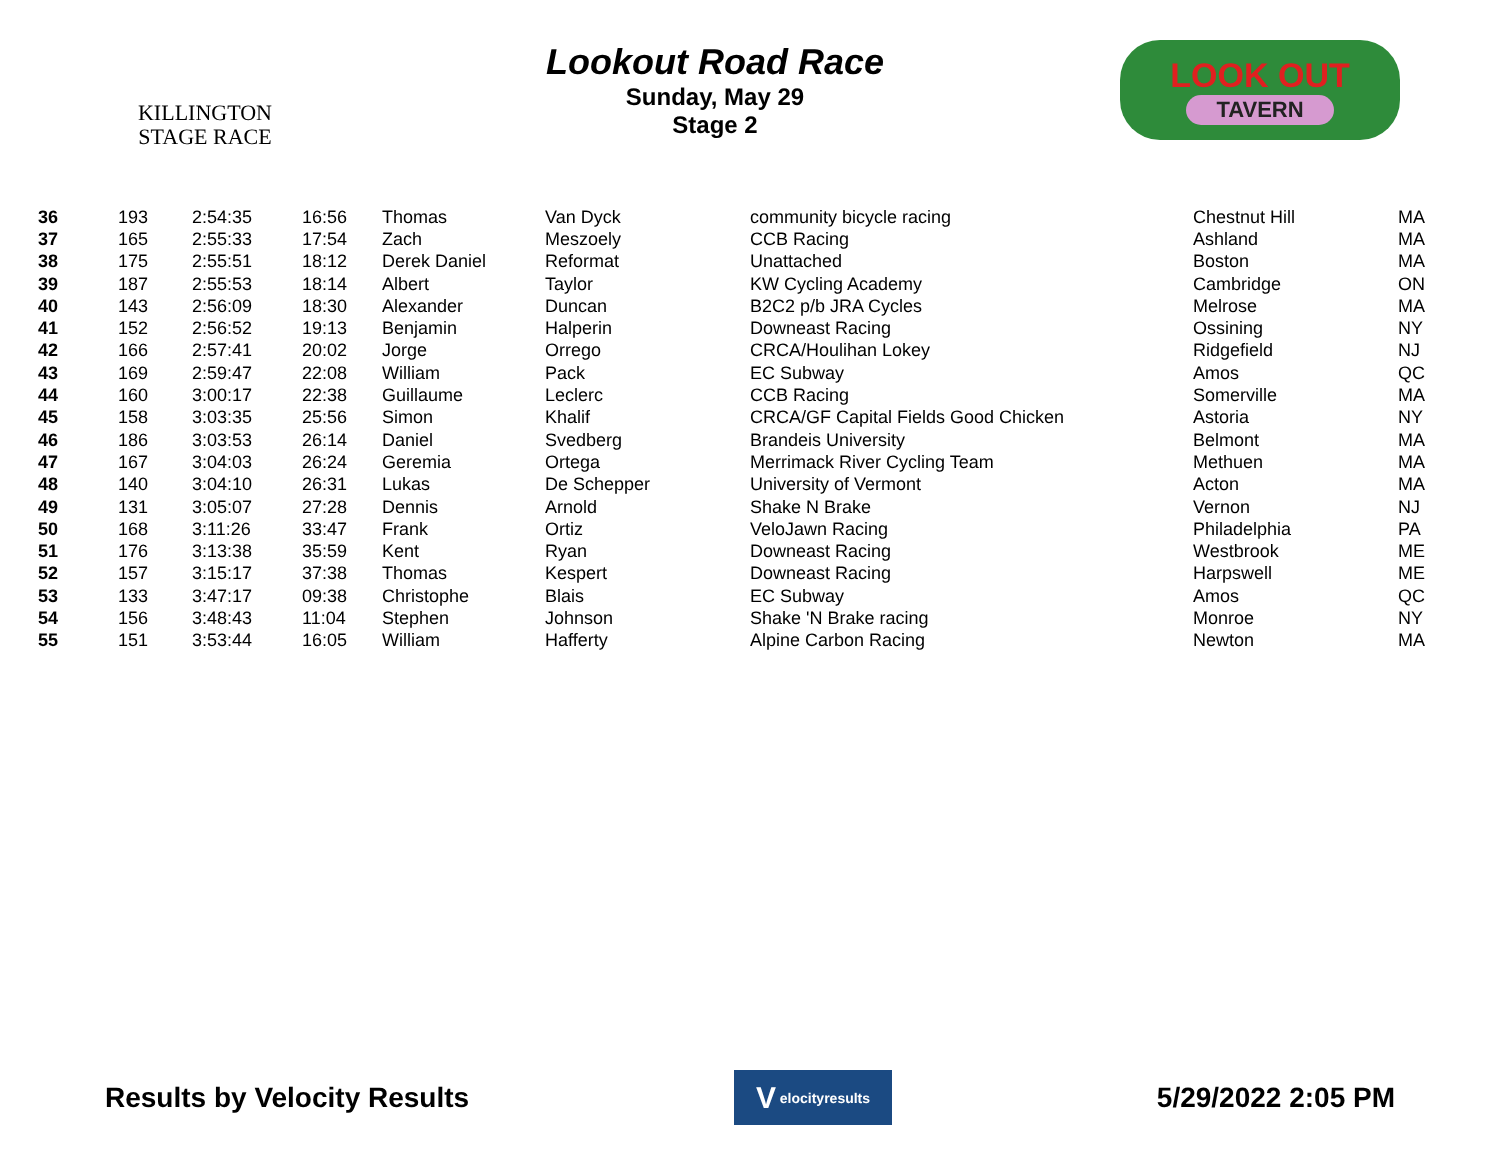KILLINGTON
STAGE RACE
Lookout Road Race
Sunday, May 29
Stage 2
LOOK OUT
TAVERN
| 36 | 193 | 2:54:35 | 16:56 | Thomas | Van Dyck | community bicycle racing | Chestnut Hill | MA |
| 37 | 165 | 2:55:33 | 17:54 | Zach | Meszoely | CCB Racing | Ashland | MA |
| 38 | 175 | 2:55:51 | 18:12 | Derek Daniel | Reformat | Unattached | Boston | MA |
| 39 | 187 | 2:55:53 | 18:14 | Albert | Taylor | KW Cycling Academy | Cambridge | ON |
| 40 | 143 | 2:56:09 | 18:30 | Alexander | Duncan | B2C2 p/b JRA Cycles | Melrose | MA |
| 41 | 152 | 2:56:52 | 19:13 | Benjamin | Halperin | Downeast Racing | Ossining | NY |
| 42 | 166 | 2:57:41 | 20:02 | Jorge | Orrego | CRCA/Houlihan Lokey | Ridgefield | NJ |
| 43 | 169 | 2:59:47 | 22:08 | William | Pack | EC Subway | Amos | QC |
| 44 | 160 | 3:00:17 | 22:38 | Guillaume | Leclerc | CCB Racing | Somerville | MA |
| 45 | 158 | 3:03:35 | 25:56 | Simon | Khalif | CRCA/GF Capital Fields Good Chicken | Astoria | NY |
| 46 | 186 | 3:03:53 | 26:14 | Daniel | Svedberg | Brandeis University | Belmont | MA |
| 47 | 167 | 3:04:03 | 26:24 | Geremia | Ortega | Merrimack River Cycling Team | Methuen | MA |
| 48 | 140 | 3:04:10 | 26:31 | Lukas | De Schepper | University of Vermont | Acton | MA |
| 49 | 131 | 3:05:07 | 27:28 | Dennis | Arnold | Shake N Brake | Vernon | NJ |
| 50 | 168 | 3:11:26 | 33:47 | Frank | Ortiz | VeloJawn Racing | Philadelphia | PA |
| 51 | 176 | 3:13:38 | 35:59 | Kent | Ryan | Downeast Racing | Westbrook | ME |
| 52 | 157 | 3:15:17 | 37:38 | Thomas | Kespert | Downeast Racing | Harpswell | ME |
| 53 | 133 | 3:47:17 | 09:38 | Christophe | Blais | EC Subway | Amos | QC |
| 54 | 156 | 3:48:43 | 11:04 | Stephen | Johnson | Shake 'N Brake racing | Monroe | NY |
| 55 | 151 | 3:53:44 | 16:05 | William | Hafferty | Alpine Carbon Racing | Newton | MA |
Results by Velocity Results
V elocity results
5/29/2022 2:05 PM